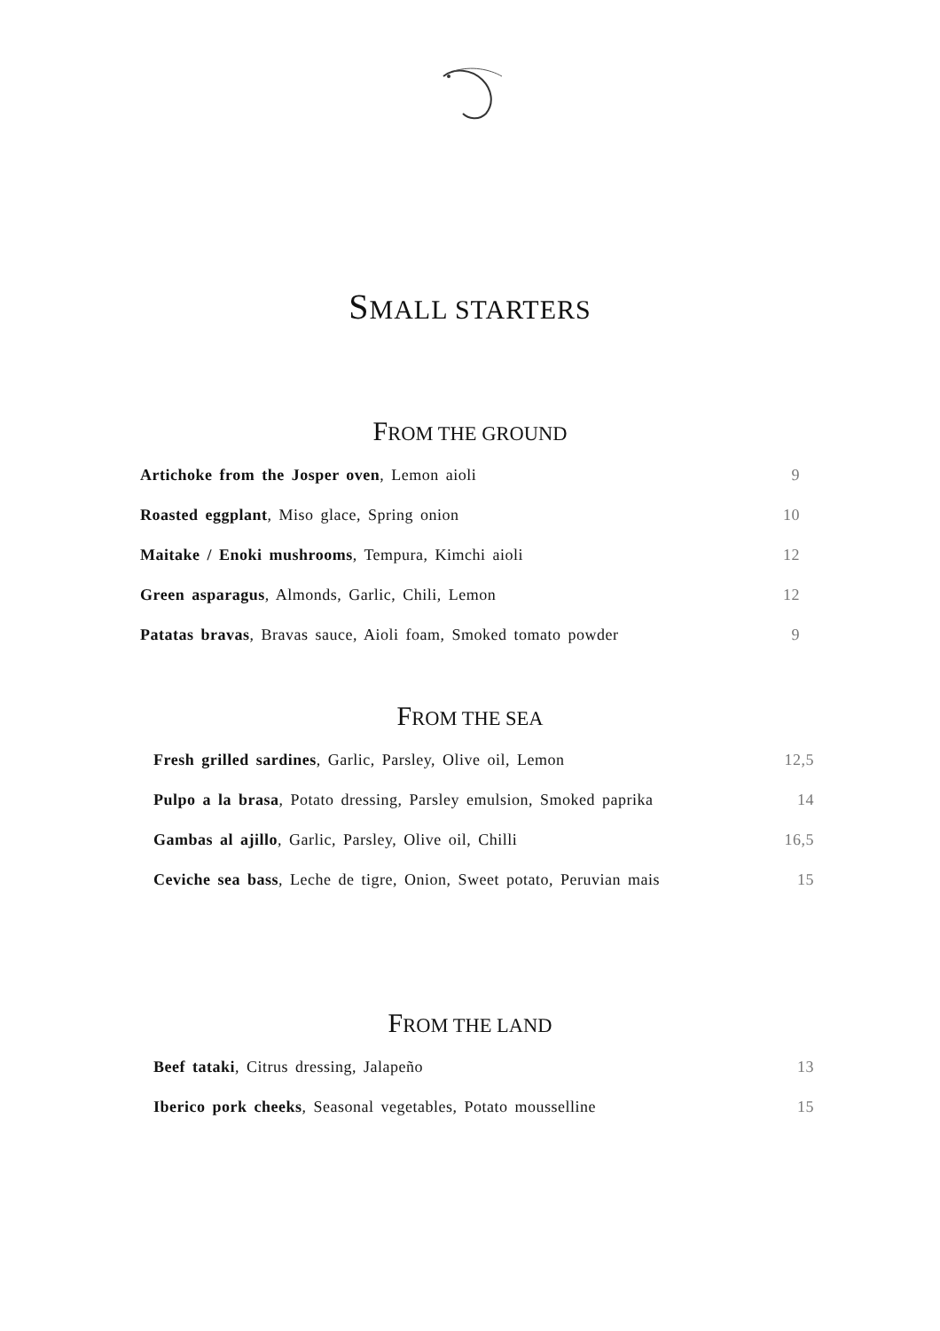SMALL STARTERS
FROM THE GROUND
Artichoke from the Josper oven, Lemon aioli 9
Roasted eggplant, Miso glace, Spring onion 10
Maitake / Enoki mushrooms, Tempura, Kimchi aioli 12
Green asparagus, Almonds, Garlic, Chili, Lemon 12
Patatas bravas, Bravas sauce, Aioli foam, Smoked tomato powder 9
FROM THE SEA
Fresh grilled sardines, Garlic, Parsley, Olive oil, Lemon 12,5
Pulpo a la brasa, Potato dressing, Parsley emulsion, Smoked paprika 14
Gambas al ajillo, Garlic, Parsley, Olive oil, Chilli 16,5
Ceviche sea bass, Leche de tigre, Onion, Sweet potato, Peruvian mais 15
FROM THE LAND
Beef tataki, Citrus dressing, Jalapeño 13
Iberico pork cheeks, Seasonal vegetables, Potato mousselline 15